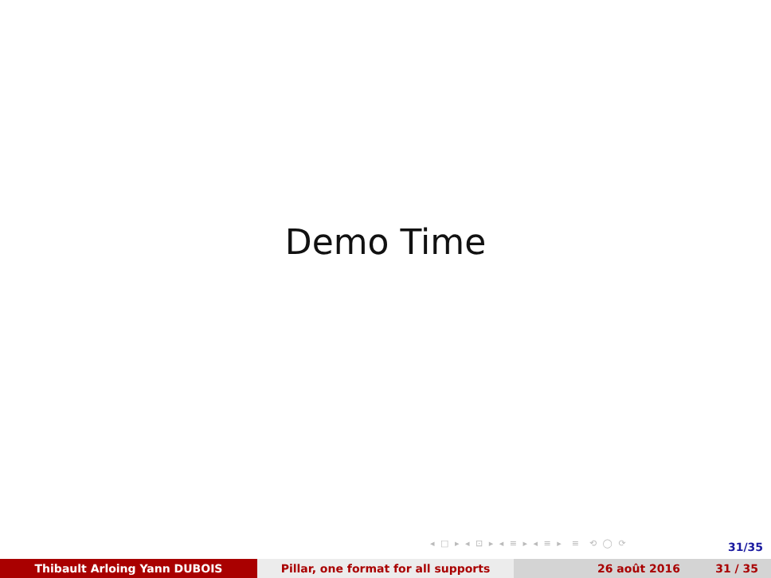Demo Time
◂ □ ▸ ◂ ⊡ ▸ ◂ ≡ ▸ ◂ ≡ ▸ ≡ ⟲ ◯ ⟳
31/35
Thibault Arloing Yann DUBOIS Pillar, one format for all supports 26 août 2016 31 / 35